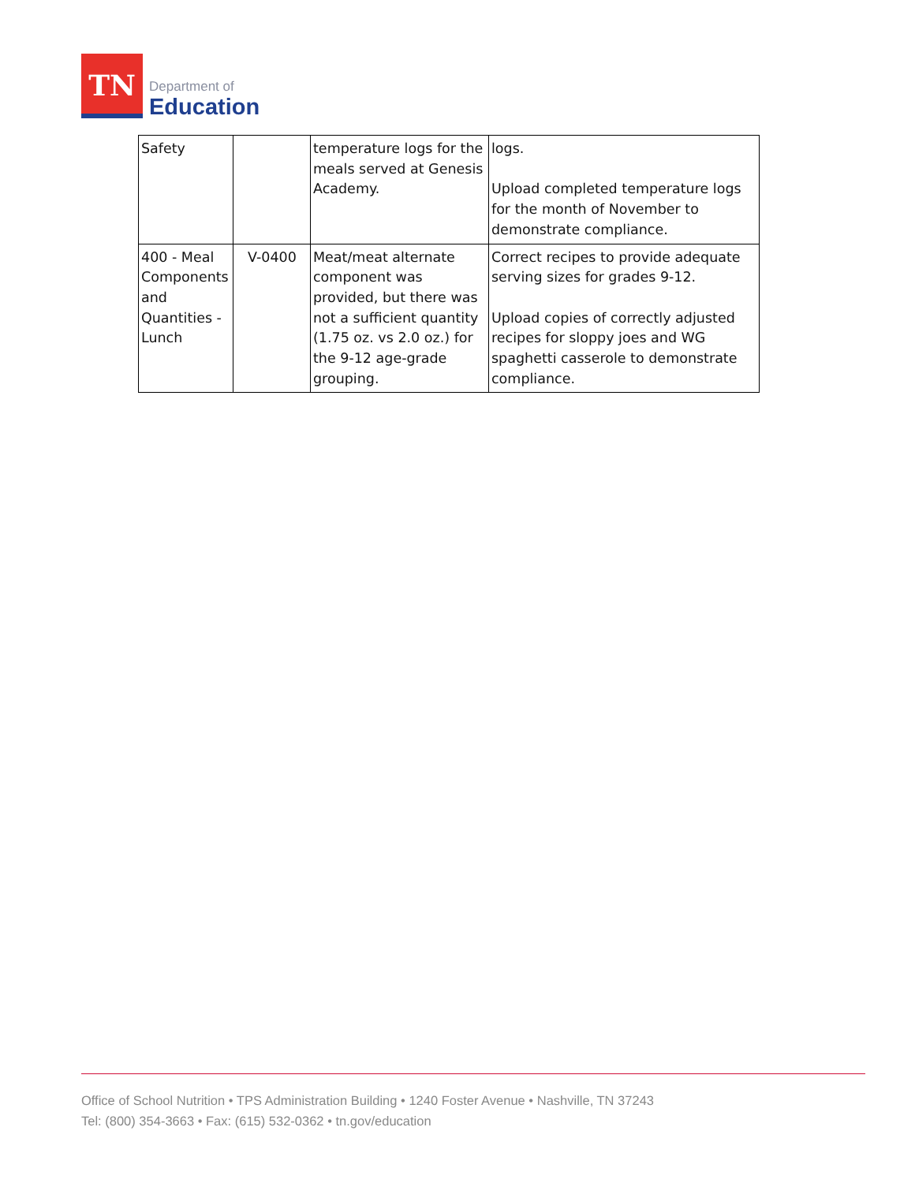TN
Department of
Education
| Safety | | temperature logs for the meals served at Genesis Academy. | logs. Upload completed temperature logs for the month of November to demonstrate compliance. |
| 400 - Meal Components and Quantities - Lunch | V-0400 | Meat/meat alternate component was provided, but there was not a sufficient quantity (1.75 oz. vs 2.0 oz.) for the 9-12 age-grade grouping. | Correct recipes to provide adequate serving sizes for grades 9-12. Upload copies of correctly adjusted recipes for sloppy joes and WG spaghetti casserole to demonstrate compliance. |
Office of School Nutrition • TPS Administration Building • 1240 Foster Avenue • Nashville, TN 37243
Tel: (800) 354-3663 • Fax: (615) 532-0362 • tn.gov/education